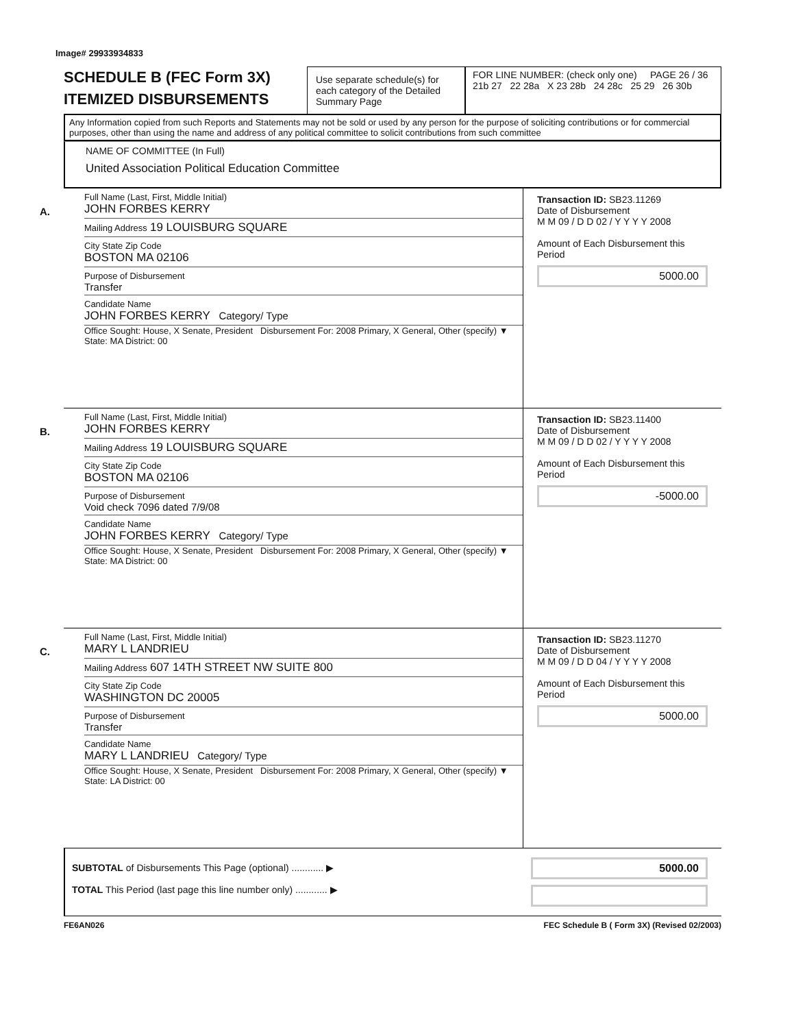Image# 29933934833
SCHEDULE B (FEC Form 3X)
ITEMIZED DISBURSEMENTS
Use separate schedule(s) for each category of the Detailed Summary Page
FOR LINE NUMBER: (check only one) PAGE 26 / 36
21b 27 22 28a X 23 28b 24 28c 25 29 26 30b
Any Information copied from such Reports and Statements may not be sold or used by any person for the purpose of soliciting contributions or for commercial purposes, other than using the name and address of any political committee to solicit contributions from such committee
NAME OF COMMITTEE (In Full)
United Association Political Education Committee
A.
Full Name (Last, First, Middle Initial)
JOHN FORBES KERRY
Mailing Address 19 LOUISBURG SQUARE
City State Zip Code
BOSTON MA 02106
Purpose of Disbursement
Transfer
Candidate Name
JOHN FORBES KERRY Category/ Type
Office Sought: House, X Senate, President Disbursement For: 2008 Primary, X General, Other (specify) ▼
State: MA District: 00
Transaction ID: SB23.11269
Date of Disbursement
M M 09 / D D 02 / Y Y Y Y 2008
Amount of Each Disbursement this Period
5000.00
B.
Full Name (Last, First, Middle Initial)
JOHN FORBES KERRY
Mailing Address 19 LOUISBURG SQUARE
City State Zip Code
BOSTON MA 02106
Purpose of Disbursement
Void check 7096 dated 7/9/08
Candidate Name
JOHN FORBES KERRY Category/ Type
Office Sought: House, X Senate, President Disbursement For: 2008 Primary, X General, Other (specify) ▼
State: MA District: 00
Transaction ID: SB23.11400
Date of Disbursement
M M 09 / D D 02 / Y Y Y Y 2008
Amount of Each Disbursement this Period
-5000.00
C.
Full Name (Last, First, Middle Initial)
MARY L LANDRIEU
Mailing Address 607 14TH STREET NW SUITE 800
City State Zip Code
WASHINGTON DC 20005
Purpose of Disbursement
Transfer
Candidate Name
MARY L LANDRIEU Category/ Type
Office Sought: House, X Senate, President Disbursement For: 2008 Primary, X General, Other (specify) ▼
State: LA District: 00
Transaction ID: SB23.11270
Date of Disbursement
M M 09 / D D 04 / Y Y Y Y 2008
Amount of Each Disbursement this Period
5000.00
SUBTOTAL of Disbursements This Page (optional) ............ ▶
TOTAL This Period (last page this line number only) ............ ▶
5000.00
FE6AN026 FEC Schedule B ( Form 3X) (Revised 02/2003)